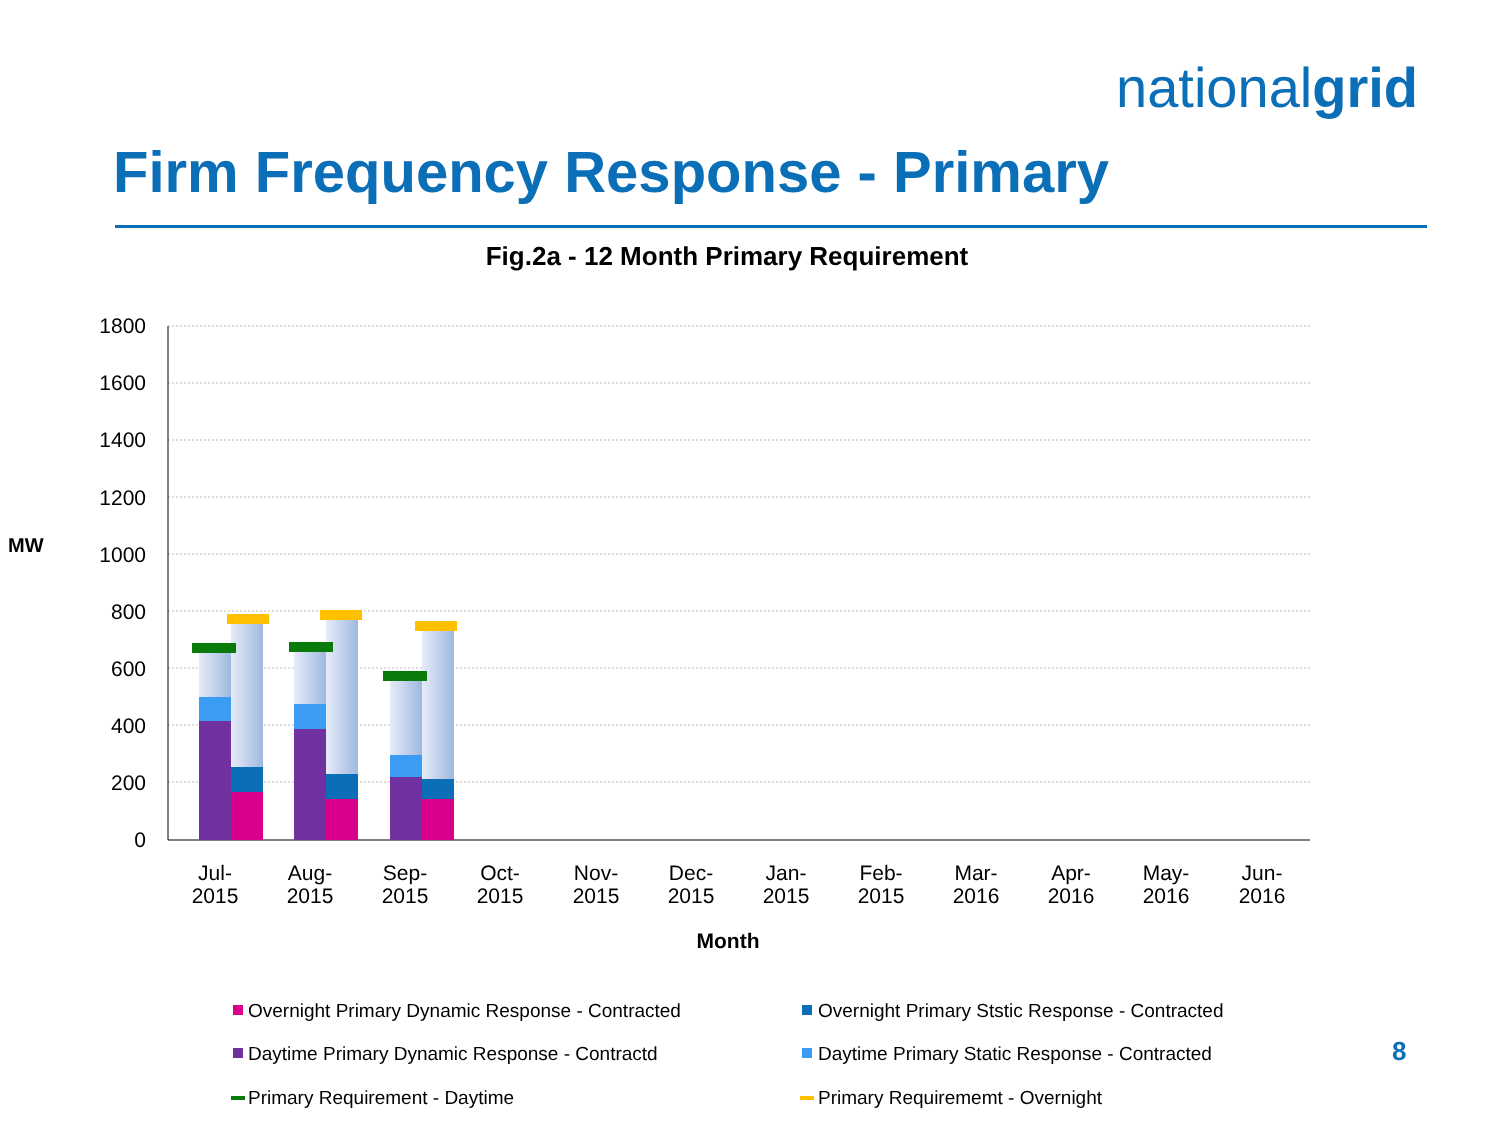nationalgrid
Firm Frequency Response - Primary
Fig.2a - 12 Month Primary Requirement
MW
1800
1600
1400
1200
1000
800
600
400
200
0
Jul-
2015
Aug-
2015
Sep-
2015
Oct-
2015
Nov-
2015
Dec-
2015
Jan-
2015
Feb-
2015
Mar-
2016
Apr-
2016
May-
2016
Jun-
2016
Month
Overnight Primary Dynamic Response - Contracted
Overnight Primary Ststic Response - Contracted
Daytime Primary Dynamic Response - Contractd
Daytime Primary Static Response - Contracted
Primary Requirement - Daytime
Primary Requirememt - Overnight
8